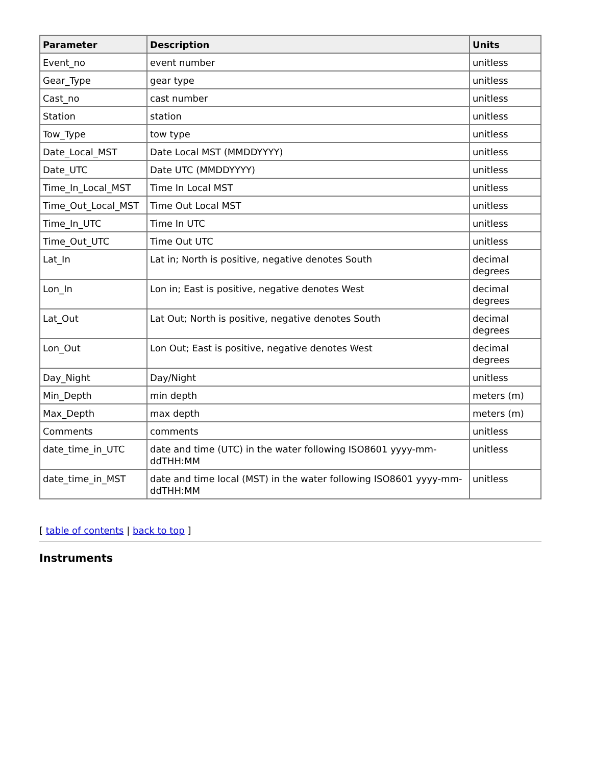| Parameter | Description | Units |
| --- | --- | --- |
| Event_no | event number | unitless |
| Gear_Type | gear type | unitless |
| Cast_no | cast number | unitless |
| Station | station | unitless |
| Tow_Type | tow type | unitless |
| Date_Local_MST | Date Local MST (MMDDYYYY) | unitless |
| Date_UTC | Date UTC (MMDDYYYY) | unitless |
| Time_In_Local_MST | Time In Local MST | unitless |
| Time_Out_Local_MST | Time Out Local MST | unitless |
| Time_In_UTC | Time In UTC | unitless |
| Time_Out_UTC | Time Out UTC | unitless |
| Lat_In | Lat in; North is positive, negative denotes South | decimal degrees |
| Lon_In | Lon in; East is positive, negative denotes West | decimal degrees |
| Lat_Out | Lat Out; North is positive, negative denotes South | decimal degrees |
| Lon_Out | Lon Out; East is positive, negative denotes West | decimal degrees |
| Day_Night | Day/Night | unitless |
| Min_Depth | min depth | meters (m) |
| Max_Depth | max depth | meters (m) |
| Comments | comments | unitless |
| date_time_in_UTC | date and time (UTC) in the water following ISO8601 yyyy-mm-ddTHH:MM | unitless |
| date_time_in_MST | date and time local (MST) in the water following ISO8601 yyyy-mm-ddTHH:MM | unitless |
[ table of contents | back to top ]
Instruments